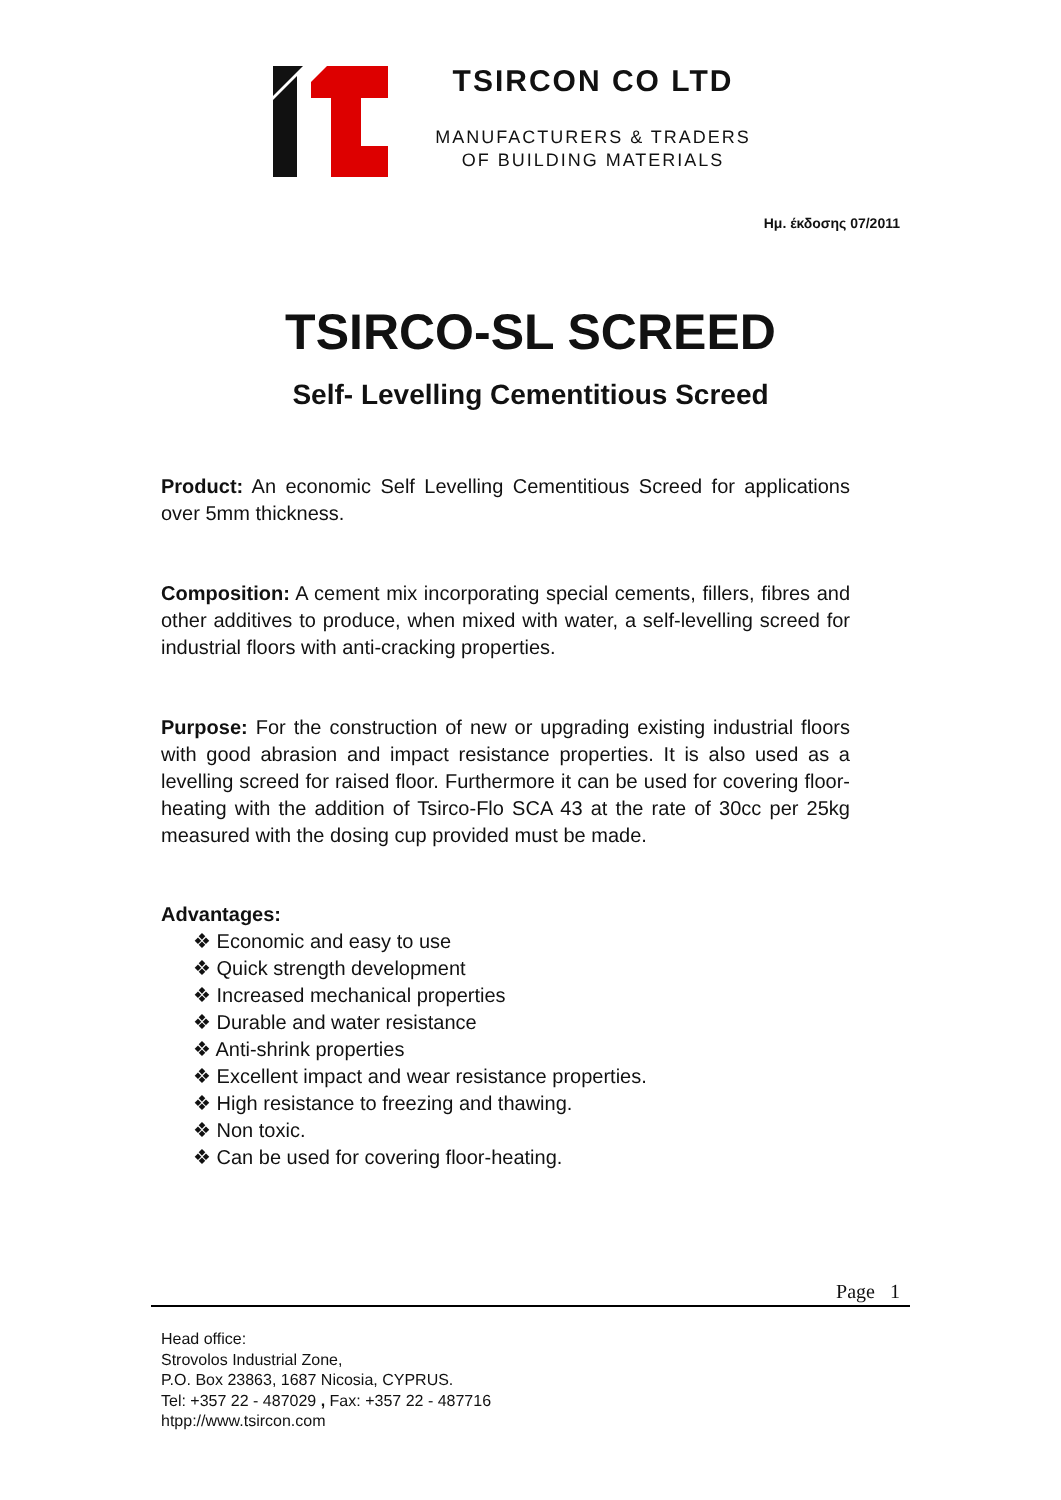TSIRCON CO LTD
MANUFACTURERS & TRADERS
OF BUILDING MATERIALS
Ημ. έκδοσης 07/2011
TSIRCO-SL SCREED
Self- Levelling Cementitious Screed
Product: An economic Self Levelling Cementitious Screed for applications over 5mm thickness.
Composition: A cement mix incorporating special cements, fillers, fibres and other additives to produce, when mixed with water, a self-levelling screed for industrial floors with anti-cracking properties.
Purpose: For the construction of new or upgrading existing industrial floors with good abrasion and impact resistance properties. It is also used as a levelling screed for raised floor. Furthermore it can be used for covering floor-heating with the addition of Tsirco-Flo SCA 43 at the rate of 30cc per 25kg measured with the dosing cup provided must be made.
Advantages:
❖ Economic and easy to use
❖ Quick strength development
❖ Increased mechanical properties
❖ Durable and water resistance
❖ Anti-shrink properties
❖ Excellent impact and wear resistance properties.
❖ High resistance to freezing and thawing.
❖ Non toxic.
❖ Can be used for covering floor-heating.
Page 1
Head office:
Strovolos Industrial Zone,
P.O. Box 23863, 1687 Nicosia, CYPRUS.
Tel: +357 22 - 487029 , Fax: +357 22 - 487716
htpp://www.tsircon.com